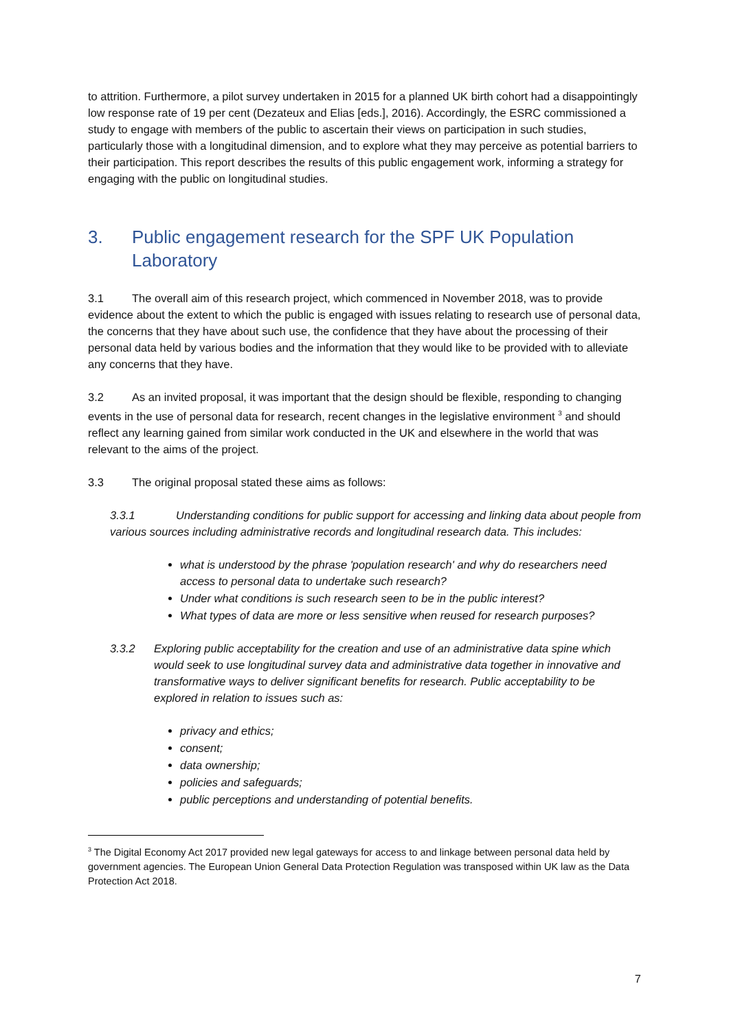to attrition. Furthermore, a pilot survey undertaken in 2015 for a planned UK birth cohort had a disappointingly low response rate of 19 per cent (Dezateux and Elias [eds.], 2016). Accordingly, the ESRC commissioned a study to engage with members of the public to ascertain their views on participation in such studies, particularly those with a longitudinal dimension, and to explore what they may perceive as potential barriers to their participation. This report describes the results of this public engagement work, informing a strategy for engaging with the public on longitudinal studies.
3. Public engagement research for the SPF UK Population Laboratory
3.1 The overall aim of this research project, which commenced in November 2018, was to provide evidence about the extent to which the public is engaged with issues relating to research use of personal data, the concerns that they have about such use, the confidence that they have about the processing of their personal data held by various bodies and the information that they would like to be provided with to alleviate any concerns that they have.
3.2 As an invited proposal, it was important that the design should be flexible, responding to changing events in the use of personal data for research, recent changes in the legislative environment <sup>3</sup> and should reflect any learning gained from similar work conducted in the UK and elsewhere in the world that was relevant to the aims of the project.
3.3 The original proposal stated these aims as follows:
3.3.1 Understanding conditions for public support for accessing and linking data about people from various sources including administrative records and longitudinal research data. This includes:
what is understood by the phrase 'population research' and why do researchers need access to personal data to undertake such research?
Under what conditions is such research seen to be in the public interest?
What types of data are more or less sensitive when reused for research purposes?
3.3.2 Exploring public acceptability for the creation and use of an administrative data spine which would seek to use longitudinal survey data and administrative data together in innovative and transformative ways to deliver significant benefits for research. Public acceptability to be explored in relation to issues such as:
privacy and ethics;
consent;
data ownership;
policies and safeguards;
public perceptions and understanding of potential benefits.
<sup>3</sup> The Digital Economy Act 2017 provided new legal gateways for access to and linkage between personal data held by government agencies. The European Union General Data Protection Regulation was transposed within UK law as the Data Protection Act 2018.
7